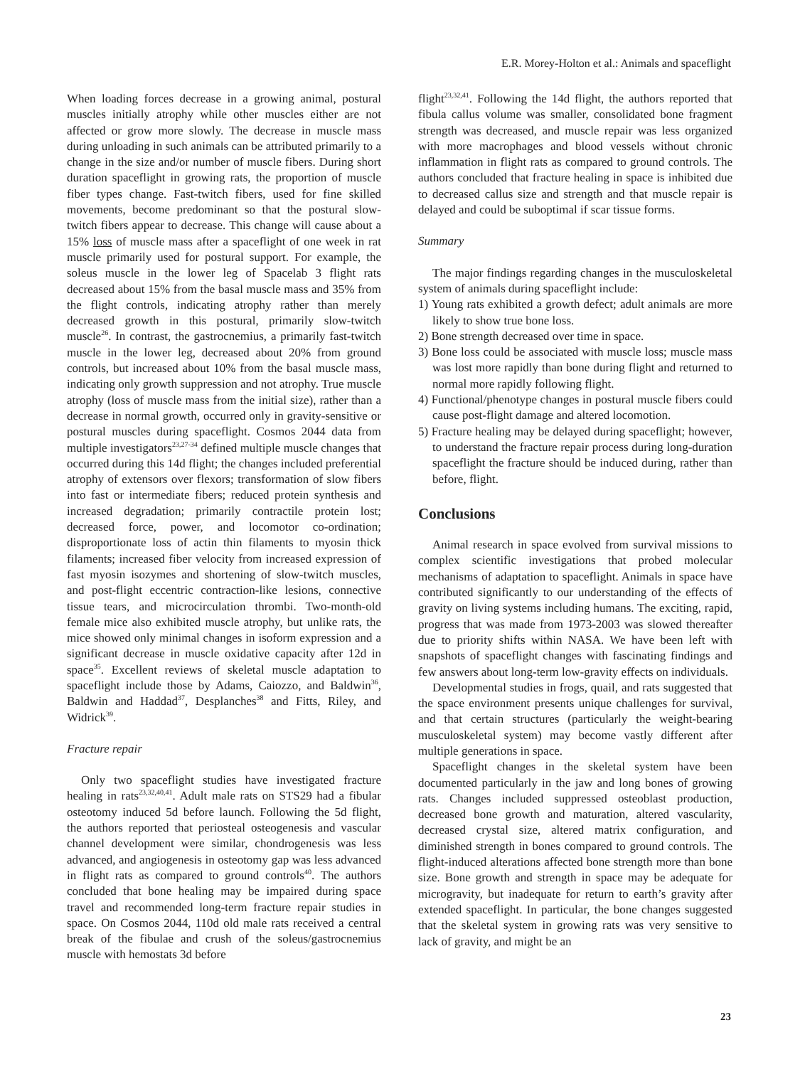E.R. Morey-Holton et al.: Animals and spaceflight
When loading forces decrease in a growing animal, postural muscles initially atrophy while other muscles either are not affected or grow more slowly. The decrease in muscle mass during unloading in such animals can be attributed primarily to a change in the size and/or number of muscle fibers. During short duration spaceflight in growing rats, the proportion of muscle fiber types change. Fast-twitch fibers, used for fine skilled movements, become predominant so that the postural slow-twitch fibers appear to decrease. This change will cause about a 15% loss of muscle mass after a spaceflight of one week in rat muscle primarily used for postural support. For example, the soleus muscle in the lower leg of Spacelab 3 flight rats decreased about 15% from the basal muscle mass and 35% from the flight controls, indicating atrophy rather than merely decreased growth in this postural, primarily slow-twitch muscle<sup>26</sup>. In contrast, the gastrocnemius, a primarily fast-twitch muscle in the lower leg, decreased about 20% from ground controls, but increased about 10% from the basal muscle mass, indicating only growth suppression and not atrophy. True muscle atrophy (loss of muscle mass from the initial size), rather than a decrease in normal growth, occurred only in gravity-sensitive or postural muscles during spaceflight. Cosmos 2044 data from multiple investigators<sup>23,27-34</sup> defined multiple muscle changes that occurred during this 14d flight; the changes included preferential atrophy of extensors over flexors; transformation of slow fibers into fast or intermediate fibers; reduced protein synthesis and increased degradation; primarily contractile protein lost; decreased force, power, and locomotor co-ordination; disproportionate loss of actin thin filaments to myosin thick filaments; increased fiber velocity from increased expression of fast myosin isozymes and shortening of slow-twitch muscles, and post-flight eccentric contraction-like lesions, connective tissue tears, and microcirculation thrombi. Two-month-old female mice also exhibited muscle atrophy, but unlike rats, the mice showed only minimal changes in isoform expression and a significant decrease in muscle oxidative capacity after 12d in space<sup>35</sup>. Excellent reviews of skeletal muscle adaptation to spaceflight include those by Adams, Caiozzo, and Baldwin<sup>36</sup>, Baldwin and Haddad<sup>37</sup>, Desplanches<sup>38</sup> and Fitts, Riley, and Widrick<sup>39</sup>.
Fracture repair
Only two spaceflight studies have investigated fracture healing in rats<sup>23,32,40,41</sup>. Adult male rats on STS29 had a fibular osteotomy induced 5d before launch. Following the 5d flight, the authors reported that periosteal osteogenesis and vascular channel development were similar, chondrogenesis was less advanced, and angiogenesis in osteotomy gap was less advanced in flight rats as compared to ground controls<sup>40</sup>. The authors concluded that bone healing may be impaired during space travel and recommended long-term fracture repair studies in space. On Cosmos 2044, 110d old male rats received a central break of the fibulae and crush of the soleus/gastrocnemius muscle with hemostats 3d before
flight<sup>23,32,41</sup>. Following the 14d flight, the authors reported that fibula callus volume was smaller, consolidated bone fragment strength was decreased, and muscle repair was less organized with more macrophages and blood vessels without chronic inflammation in flight rats as compared to ground controls. The authors concluded that fracture healing in space is inhibited due to decreased callus size and strength and that muscle repair is delayed and could be suboptimal if scar tissue forms.
Summary
The major findings regarding changes in the musculoskeletal system of animals during spaceflight include:
1) Young rats exhibited a growth defect; adult animals are more likely to show true bone loss.
2) Bone strength decreased over time in space.
3) Bone loss could be associated with muscle loss; muscle mass was lost more rapidly than bone during flight and returned to normal more rapidly following flight.
4) Functional/phenotype changes in postural muscle fibers could cause post-flight damage and altered locomotion.
5) Fracture healing may be delayed during spaceflight; however, to understand the fracture repair process during long-duration spaceflight the fracture should be induced during, rather than before, flight.
Conclusions
Animal research in space evolved from survival missions to complex scientific investigations that probed molecular mechanisms of adaptation to spaceflight. Animals in space have contributed significantly to our understanding of the effects of gravity on living systems including humans. The exciting, rapid, progress that was made from 1973-2003 was slowed thereafter due to priority shifts within NASA. We have been left with snapshots of spaceflight changes with fascinating findings and few answers about long-term low-gravity effects on individuals.
Developmental studies in frogs, quail, and rats suggested that the space environment presents unique challenges for survival, and that certain structures (particularly the weight-bearing musculoskeletal system) may become vastly different after multiple generations in space.
Spaceflight changes in the skeletal system have been documented particularly in the jaw and long bones of growing rats. Changes included suppressed osteoblast production, decreased bone growth and maturation, altered vascularity, decreased crystal size, altered matrix configuration, and diminished strength in bones compared to ground controls. The flight-induced alterations affected bone strength more than bone size. Bone growth and strength in space may be adequate for microgravity, but inadequate for return to earth’s gravity after extended spaceflight. In particular, the bone changes suggested that the skeletal system in growing rats was very sensitive to lack of gravity, and might be an
23